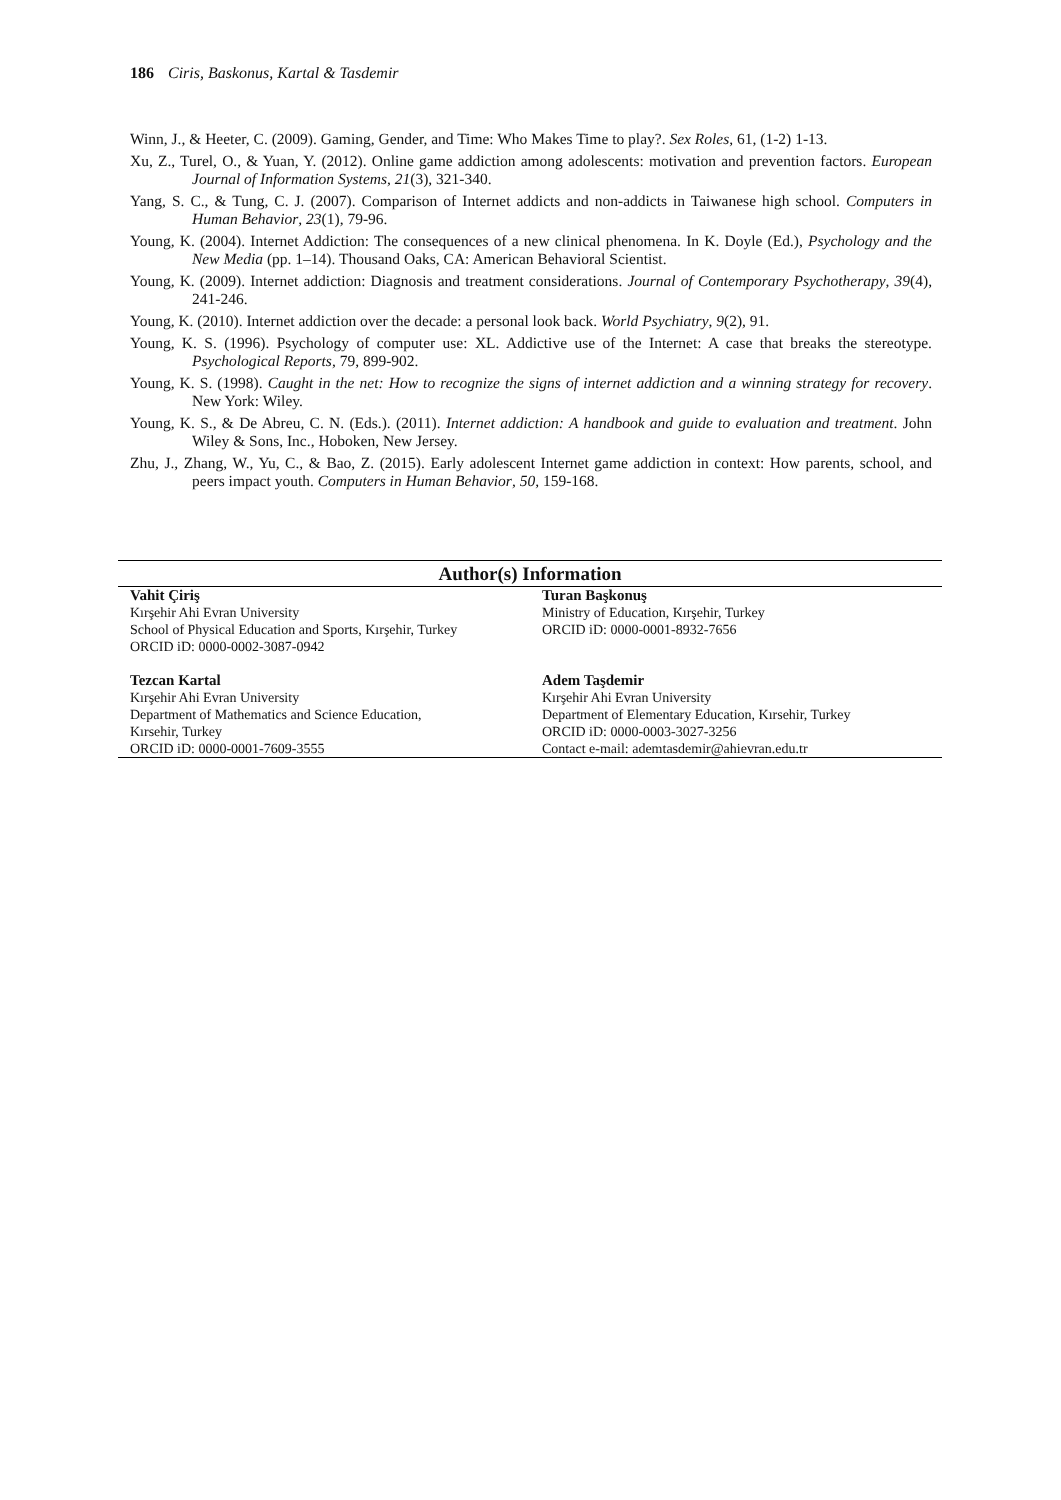186 Ciris, Baskonus, Kartal & Tasdemir
Winn, J., & Heeter, C. (2009). Gaming, Gender, and Time: Who Makes Time to play?. Sex Roles, 61, (1-2) 1-13.
Xu, Z., Turel, O., & Yuan, Y. (2012). Online game addiction among adolescents: motivation and prevention factors. European Journal of Information Systems, 21(3), 321-340.
Yang, S. C., & Tung, C. J. (2007). Comparison of Internet addicts and non-addicts in Taiwanese high school. Computers in Human Behavior, 23(1), 79-96.
Young, K. (2004). Internet Addiction: The consequences of a new clinical phenomena. In K. Doyle (Ed.), Psychology and the New Media (pp. 1–14). Thousand Oaks, CA: American Behavioral Scientist.
Young, K. (2009). Internet addiction: Diagnosis and treatment considerations. Journal of Contemporary Psychotherapy, 39(4), 241-246.
Young, K. (2010). Internet addiction over the decade: a personal look back. World Psychiatry, 9(2), 91.
Young, K. S. (1996). Psychology of computer use: XL. Addictive use of the Internet: A case that breaks the stereotype. Psychological Reports, 79, 899-902.
Young, K. S. (1998). Caught in the net: How to recognize the signs of internet addiction and a winning strategy for recovery. New York: Wiley.
Young, K. S., & De Abreu, C. N. (Eds.). (2011). Internet addiction: A handbook and guide to evaluation and treatment. John Wiley & Sons, Inc., Hoboken, New Jersey.
Zhu, J., Zhang, W., Yu, C., & Bao, Z. (2015). Early adolescent Internet game addiction in context: How parents, school, and peers impact youth. Computers in Human Behavior, 50, 159-168.
Author(s) Information
| Vahit Çiriş Kırşehir Ahi Evran University School of Physical Education and Sports, Kırşehir, Turkey ORCID iD: 0000-0002-3087-0942 | Turan Başkonuş Ministry of Education, Kırşehir, Turkey ORCID iD: 0000-0001-8932-7656 |
| Tezcan Kartal Kırşehir Ahi Evran University Department of Mathematics and Science Education, Kırsehir, Turkey ORCID iD: 0000-0001-7609-3555 | Adem Taşdemir Kırşehir Ahi Evran University Department of Elementary Education, Kırsehir, Turkey ORCID iD: 0000-0003-3027-3256 Contact e-mail: ademtasdemir@ahievran.edu.tr |